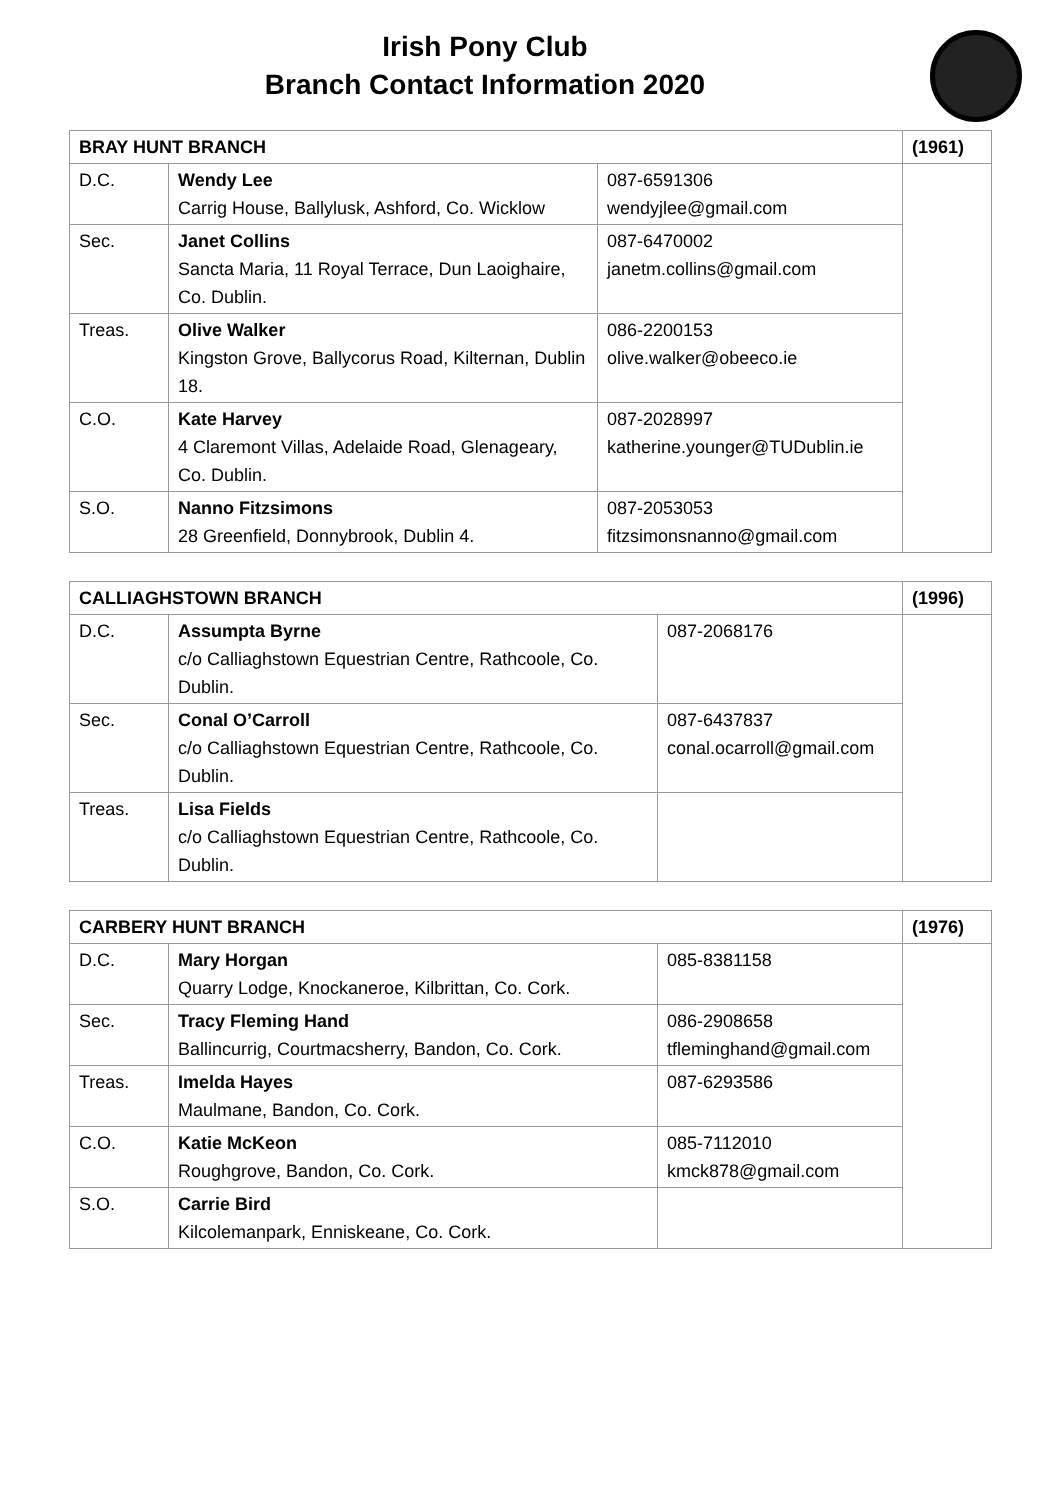Irish Pony Club
Branch Contact Information 2020
| BRAY HUNT BRANCH | | | (1961) |
| D.C. | Wendy Lee Carrig House, Ballylusk, Ashford, Co. Wicklow | 087-6591306 wendyjlee@gmail.com | |
| Sec. | Janet Collins Sancta Maria, 11 Royal Terrace, Dun Laoighaire, Co. Dublin. | 087-6470002 janetm.collins@gmail.com | |
| Treas. | Olive Walker Kingston Grove, Ballycorus Road, Kilternan, Dublin 18. | 086-2200153 olive.walker@obeeco.ie | |
| C.O. | Kate Harvey 4 Claremont Villas, Adelaide Road, Glenageary, Co. Dublin. | 087-2028997 katherine.younger@TUDublin.ie | |
| S.O. | Nanno Fitzsimons 28 Greenfield, Donnybrook, Dublin 4. | 087-2053053 fitzsimonsnanno@gmail.com | |
| CALLIAGHSTOWN BRANCH | | | (1996) |
| D.C. | Assumpta Byrne c/o Calliaghstown Equestrian Centre, Rathcoole, Co. Dublin. | 087-2068176 | |
| Sec. | Conal O’Carroll c/o Calliaghstown Equestrian Centre, Rathcoole, Co. Dublin. | 087-6437837 conal.ocarroll@gmail.com | |
| Treas. | Lisa Fields c/o Calliaghstown Equestrian Centre, Rathcoole, Co. Dublin. | | |
| CARBERY HUNT BRANCH | | | (1976) |
| D.C. | Mary Horgan Quarry Lodge, Knockaneroe, Kilbrittan, Co. Cork. | 085-8381158 | |
| Sec. | Tracy Fleming Hand Ballincurrig, Courtmacsherry, Bandon, Co. Cork. | 086-2908658 tfleminghand@gmail.com | |
| Treas. | Imelda Hayes Maulmane, Bandon, Co. Cork. | 087-6293586 | |
| C.O. | Katie McKeon Roughgrove, Bandon, Co. Cork. | 085-7112010 kmck878@gmail.com | |
| S.O. | Carrie Bird Kilcolemanpark, Enniskeane, Co. Cork. | | |